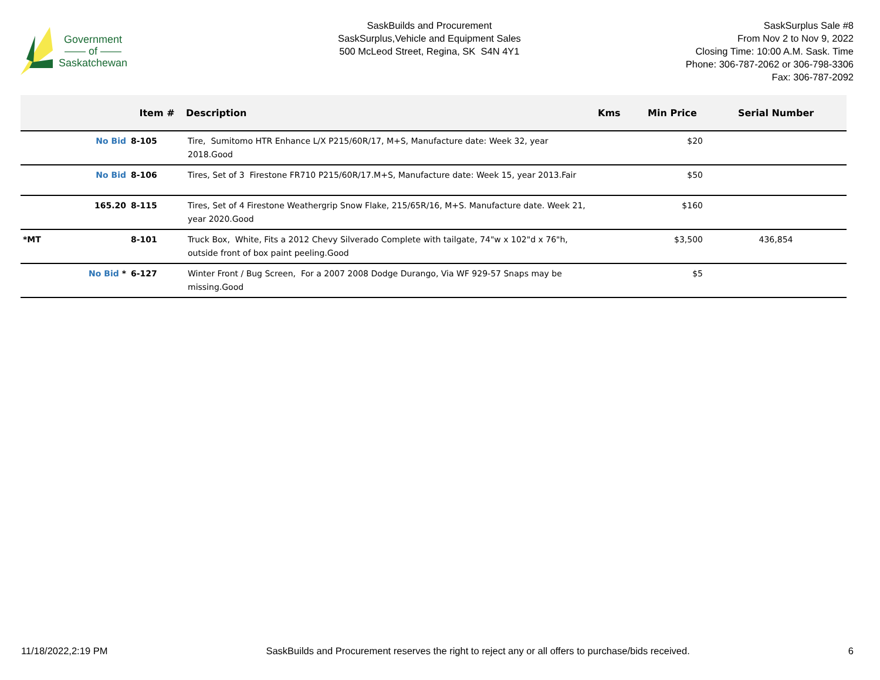Government
—— of ——
Saskatchewan
SaskBuilds and Procurement
SaskSurplus,Vehicle and Equipment Sales
500 McLeod Street, Regina, SK S4N 4Y1
SaskSurplus Sale #8
From Nov 2 to Nov 9, 2022
Closing Time: 10:00 A.M. Sask. Time
Phone: 306-787-2062 or 306-798-3306
Fax: 306-787-2092
| | | Item # | Description | Kms | Min Price | Serial Number |
| --- | --- | --- | --- | --- | --- | --- |
| | No Bid | 8-105 | Tire, Sumitomo HTR Enhance L/X P215/60R/17, M+S, Manufacture date: Week 32, year 2018.Good | | $20 | |
| | No Bid | 8-106 | Tires, Set of 3 Firestone FR710 P215/60R/17.M+S, Manufacture date: Week 15, year 2013.Fair | | $50 | |
| | 165.20 | 8-115 | Tires, Set of 4 Firestone Weathergrip Snow Flake, 215/65R/16, M+S. Manufacture date. Week 21, year 2020.Good | | $160 | |
| *MT | | 8-101 | Truck Box, White, Fits a 2012 Chevy Silverado Complete with tailgate, 74"w x 102"d x 76"h, outside front of box paint peeling.Good | | $3,500 | 436,854 |
| | No Bid * | 6-127 | Winter Front / Bug Screen, For a 2007 2008 Dodge Durango, Via WF 929-57 Snaps may be missing.Good | | $5 | |
11/18/2022,2:19 PM SaskBuilds and Procurement reserves the right to reject any or all offers to purchase/bids received. 6